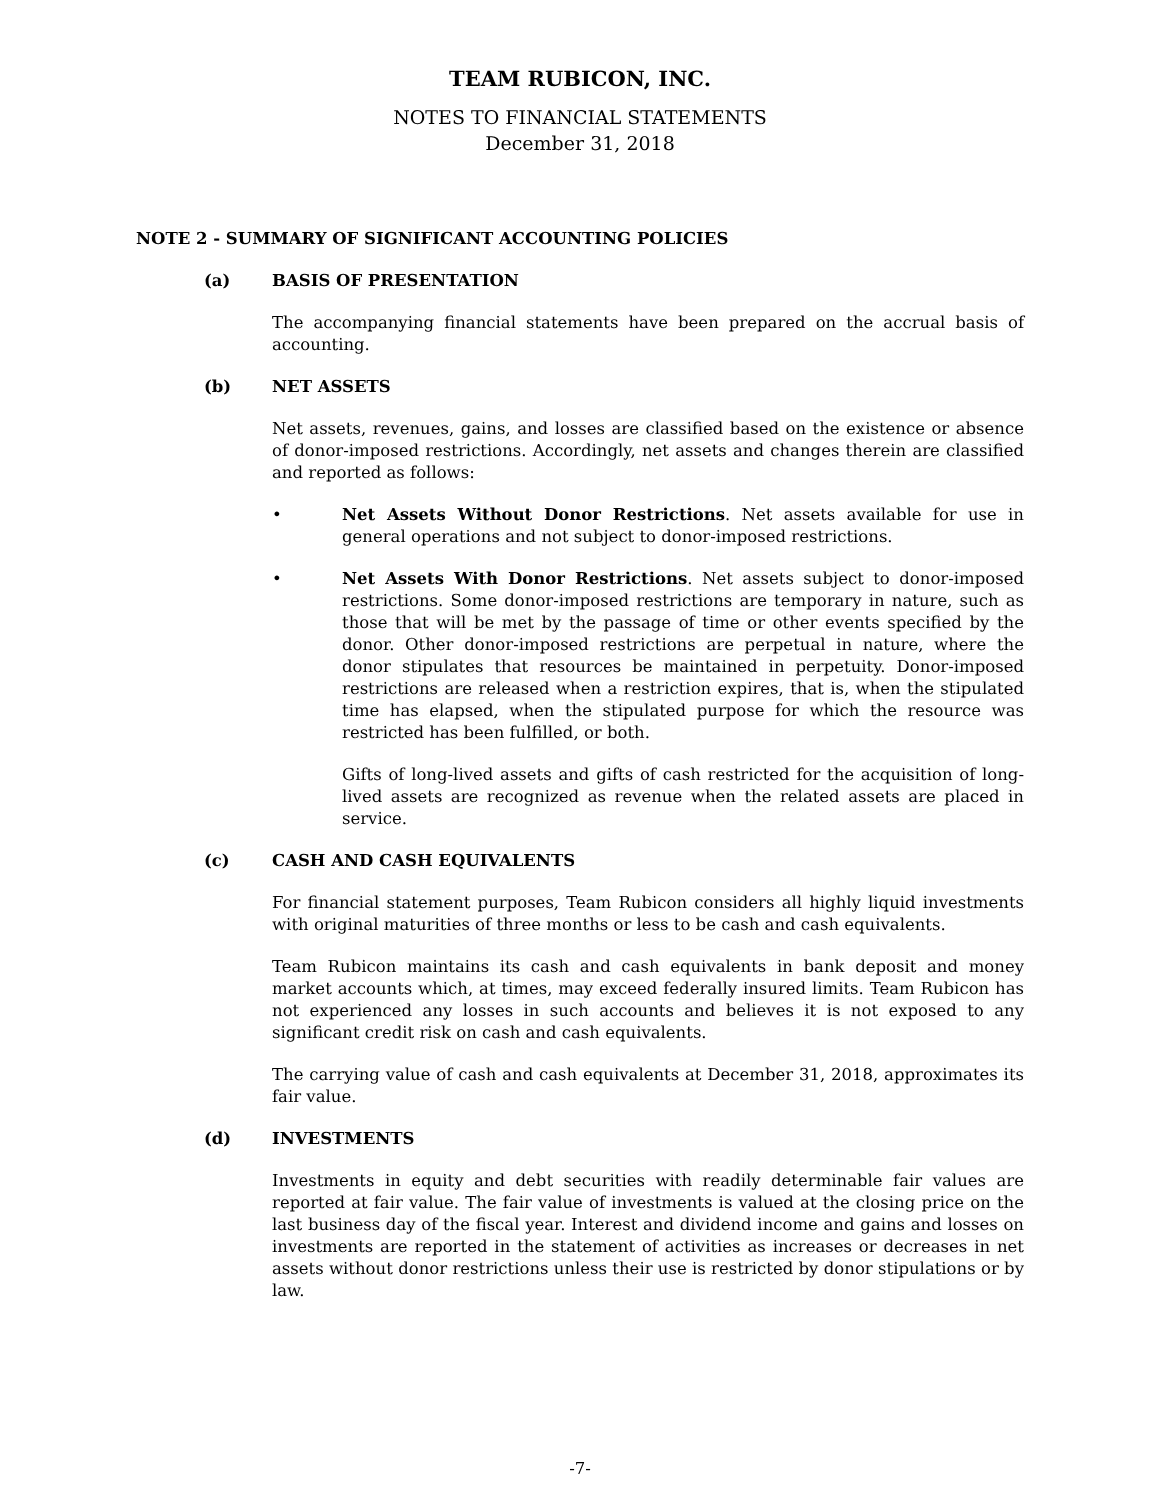TEAM RUBICON, INC.
NOTES TO FINANCIAL STATEMENTS
December 31, 2018
NOTE 2 - SUMMARY OF SIGNIFICANT ACCOUNTING POLICIES
(a) BASIS OF PRESENTATION
The accompanying financial statements have been prepared on the accrual basis of accounting.
(b) NET ASSETS
Net assets, revenues, gains, and losses are classified based on the existence or absence of donor-imposed restrictions. Accordingly, net assets and changes therein are classified and reported as follows:
• Net Assets Without Donor Restrictions. Net assets available for use in general operations and not subject to donor-imposed restrictions.
• Net Assets With Donor Restrictions. Net assets subject to donor-imposed restrictions. Some donor-imposed restrictions are temporary in nature, such as those that will be met by the passage of time or other events specified by the donor. Other donor-imposed restrictions are perpetual in nature, where the donor stipulates that resources be maintained in perpetuity. Donor-imposed restrictions are released when a restriction expires, that is, when the stipulated time has elapsed, when the stipulated purpose for which the resource was restricted has been fulfilled, or both.
Gifts of long-lived assets and gifts of cash restricted for the acquisition of long-lived assets are recognized as revenue when the related assets are placed in service.
(c) CASH AND CASH EQUIVALENTS
For financial statement purposes, Team Rubicon considers all highly liquid investments with original maturities of three months or less to be cash and cash equivalents.
Team Rubicon maintains its cash and cash equivalents in bank deposit and money market accounts which, at times, may exceed federally insured limits. Team Rubicon has not experienced any losses in such accounts and believes it is not exposed to any significant credit risk on cash and cash equivalents.
The carrying value of cash and cash equivalents at December 31, 2018, approximates its fair value.
(d) INVESTMENTS
Investments in equity and debt securities with readily determinable fair values are reported at fair value. The fair value of investments is valued at the closing price on the last business day of the fiscal year. Interest and dividend income and gains and losses on investments are reported in the statement of activities as increases or decreases in net assets without donor restrictions unless their use is restricted by donor stipulations or by law.
-7-